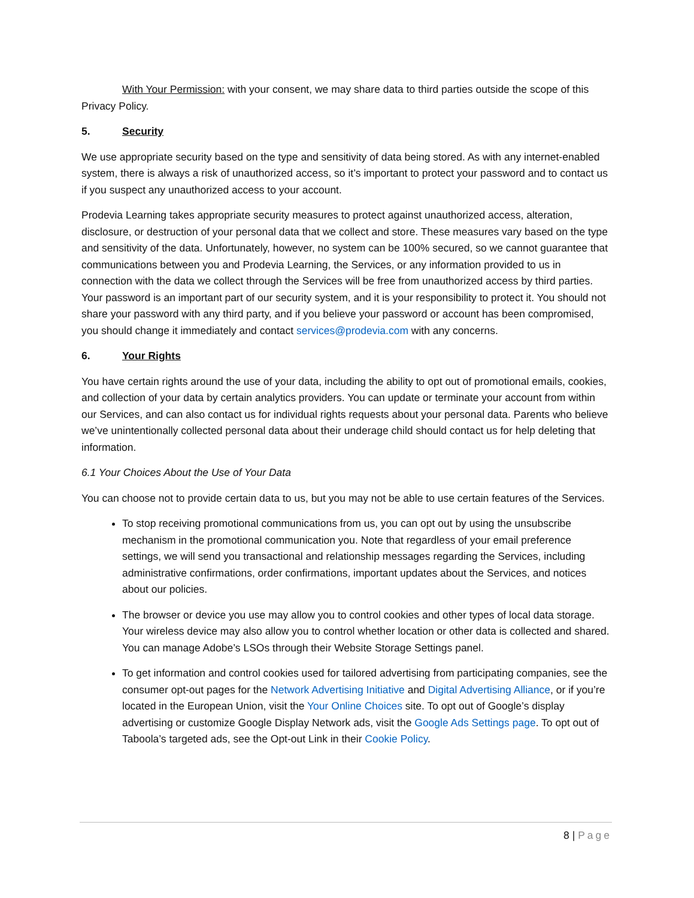With Your Permission: with your consent, we may share data to third parties outside the scope of this Privacy Policy.
5. Security
We use appropriate security based on the type and sensitivity of data being stored. As with any internet-enabled system, there is always a risk of unauthorized access, so it’s important to protect your password and to contact us if you suspect any unauthorized access to your account.
Prodevia Learning takes appropriate security measures to protect against unauthorized access, alteration, disclosure, or destruction of your personal data that we collect and store. These measures vary based on the type and sensitivity of the data. Unfortunately, however, no system can be 100% secured, so we cannot guarantee that communications between you and Prodevia Learning, the Services, or any information provided to us in connection with the data we collect through the Services will be free from unauthorized access by third parties. Your password is an important part of our security system, and it is your responsibility to protect it. You should not share your password with any third party, and if you believe your password or account has been compromised, you should change it immediately and contact services@prodevia.com with any concerns.
6. Your Rights
You have certain rights around the use of your data, including the ability to opt out of promotional emails, cookies, and collection of your data by certain analytics providers. You can update or terminate your account from within our Services, and can also contact us for individual rights requests about your personal data. Parents who believe we’ve unintentionally collected personal data about their underage child should contact us for help deleting that information.
6.1 Your Choices About the Use of Your Data
You can choose not to provide certain data to us, but you may not be able to use certain features of the Services.
To stop receiving promotional communications from us, you can opt out by using the unsubscribe mechanism in the promotional communication you. Note that regardless of your email preference settings, we will send you transactional and relationship messages regarding the Services, including administrative confirmations, order confirmations, important updates about the Services, and notices about our policies.
The browser or device you use may allow you to control cookies and other types of local data storage. Your wireless device may also allow you to control whether location or other data is collected and shared. You can manage Adobe’s LSOs through their Website Storage Settings panel.
To get information and control cookies used for tailored advertising from participating companies, see the consumer opt-out pages for the Network Advertising Initiative and Digital Advertising Alliance, or if you’re located in the European Union, visit the Your Online Choices site. To opt out of Google’s display advertising or customize Google Display Network ads, visit the Google Ads Settings page. To opt out of Taboola’s targeted ads, see the Opt-out Link in their Cookie Policy.
8 | Page